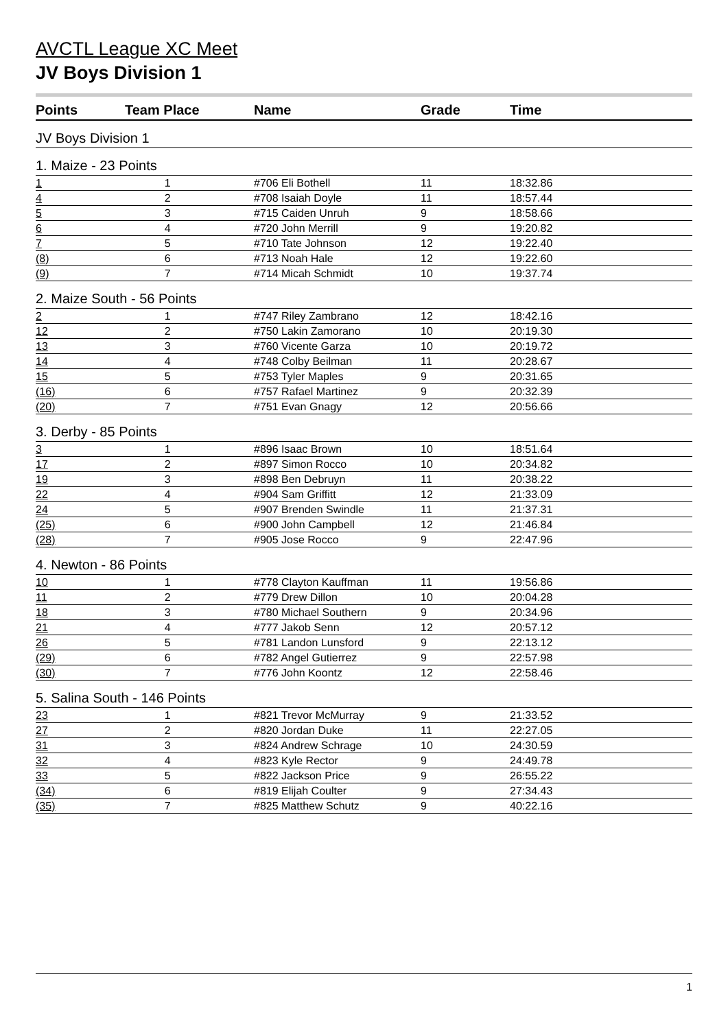AVCTL League XC Meet
JV Boys Division 1
| Points | Team Place | Name | Grade | Time |
| --- | --- | --- | --- | --- |
| JV Boys Division 1 | | | | |
| 1. Maize - 23 Points | | | | |
| 1 | 1 | #706 Eli Bothell | 11 | 18:32.86 |
| 4 | 2 | #708 Isaiah Doyle | 11 | 18:57.44 |
| 5 | 3 | #715 Caiden Unruh | 9 | 18:58.66 |
| 6 | 4 | #720 John Merrill | 9 | 19:20.82 |
| 7 | 5 | #710 Tate Johnson | 12 | 19:22.40 |
| (8) | 6 | #713 Noah Hale | 12 | 19:22.60 |
| (9) | 7 | #714 Micah Schmidt | 10 | 19:37.74 |
| 2. Maize South - 56 Points | | | | |
| 2 | 1 | #747 Riley Zambrano | 12 | 18:42.16 |
| 12 | 2 | #750 Lakin Zamorano | 10 | 20:19.30 |
| 13 | 3 | #760 Vicente Garza | 10 | 20:19.72 |
| 14 | 4 | #748 Colby Beilman | 11 | 20:28.67 |
| 15 | 5 | #753 Tyler Maples | 9 | 20:31.65 |
| (16) | 6 | #757 Rafael Martinez | 9 | 20:32.39 |
| (20) | 7 | #751 Evan Gnagy | 12 | 20:56.66 |
| 3. Derby - 85 Points | | | | |
| 3 | 1 | #896 Isaac Brown | 10 | 18:51.64 |
| 17 | 2 | #897 Simon Rocco | 10 | 20:34.82 |
| 19 | 3 | #898 Ben Debruyn | 11 | 20:38.22 |
| 22 | 4 | #904 Sam Griffitt | 12 | 21:33.09 |
| 24 | 5 | #907 Brenden Swindle | 11 | 21:37.31 |
| (25) | 6 | #900 John Campbell | 12 | 21:46.84 |
| (28) | 7 | #905 Jose Rocco | 9 | 22:47.96 |
| 4. Newton - 86 Points | | | | |
| 10 | 1 | #778 Clayton Kauffman | 11 | 19:56.86 |
| 11 | 2 | #779 Drew Dillon | 10 | 20:04.28 |
| 18 | 3 | #780 Michael Southern | 9 | 20:34.96 |
| 21 | 4 | #777 Jakob Senn | 12 | 20:57.12 |
| 26 | 5 | #781 Landon Lunsford | 9 | 22:13.12 |
| (29) | 6 | #782 Angel Gutierrez | 9 | 22:57.98 |
| (30) | 7 | #776 John Koontz | 12 | 22:58.46 |
| 5. Salina South - 146 Points | | | | |
| 23 | 1 | #821 Trevor McMurray | 9 | 21:33.52 |
| 27 | 2 | #820 Jordan Duke | 11 | 22:27.05 |
| 31 | 3 | #824 Andrew Schrage | 10 | 24:30.59 |
| 32 | 4 | #823 Kyle Rector | 9 | 24:49.78 |
| 33 | 5 | #822 Jackson Price | 9 | 26:55.22 |
| (34) | 6 | #819 Elijah Coulter | 9 | 27:34.43 |
| (35) | 7 | #825 Matthew Schutz | 9 | 40:22.16 |
1